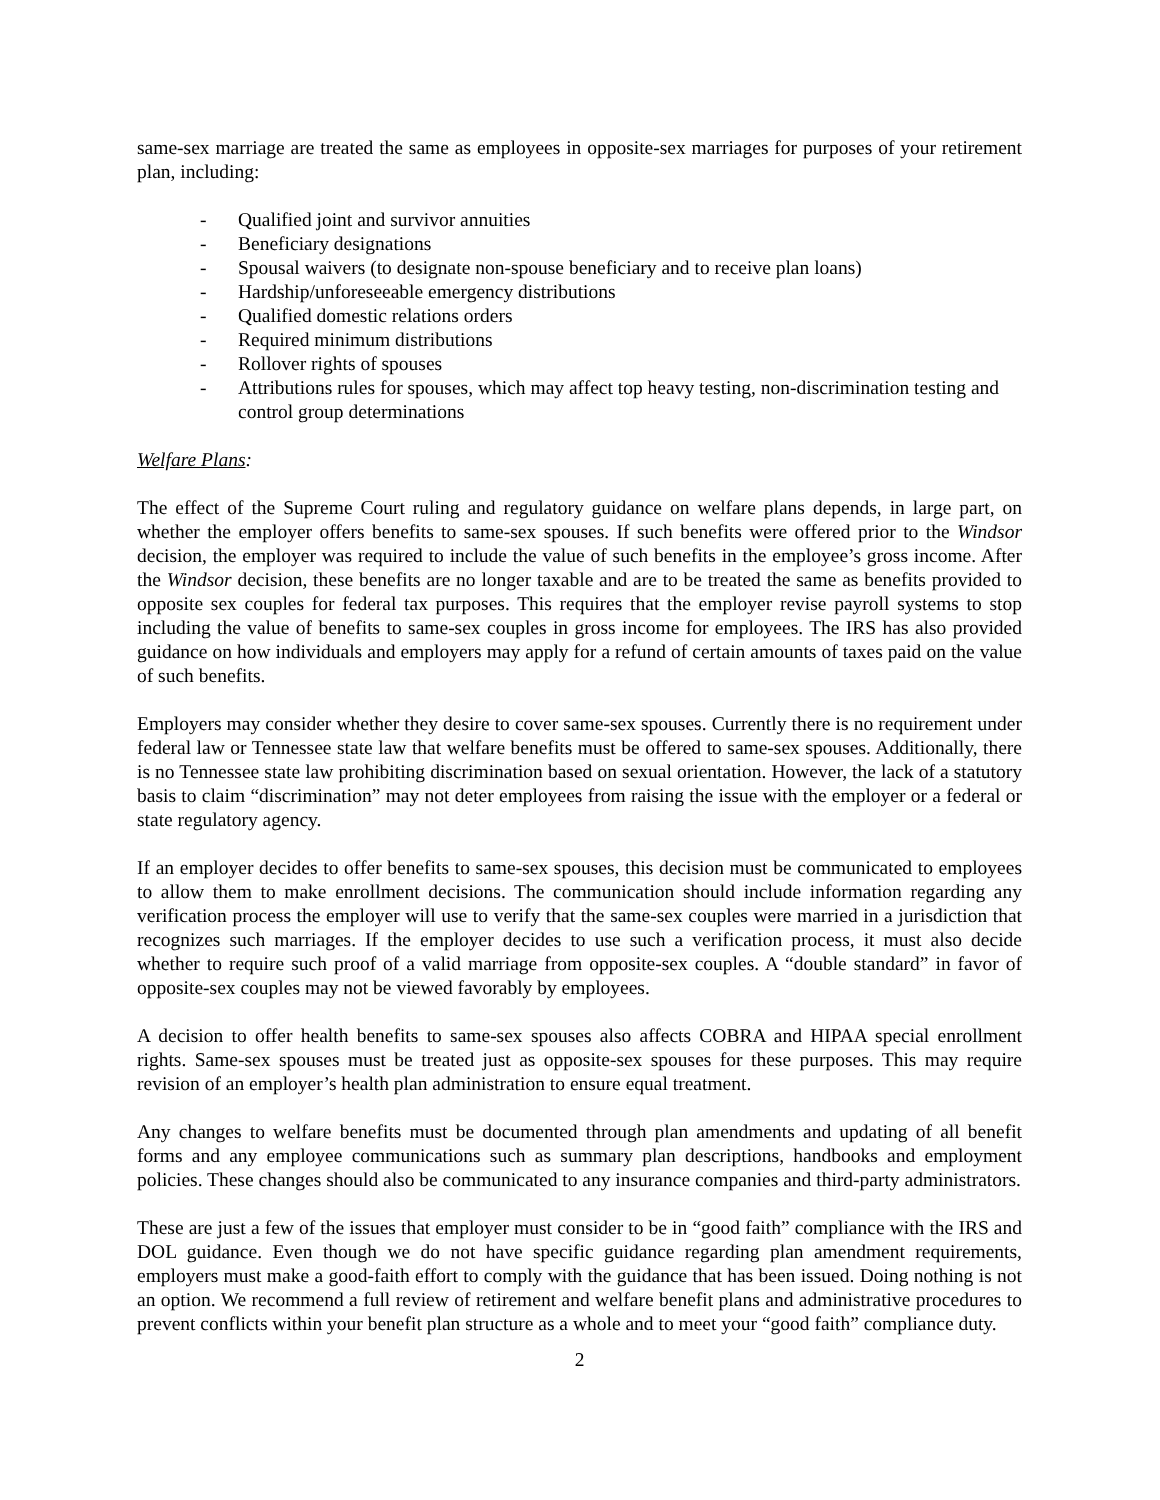same-sex marriage are treated the same as employees in opposite-sex marriages for purposes of your retirement plan, including:
- Qualified joint and survivor annuities
- Beneficiary designations
- Spousal waivers (to designate non-spouse beneficiary and to receive plan loans)
- Hardship/unforeseeable emergency distributions
- Qualified domestic relations orders
- Required minimum distributions
- Rollover rights of spouses
- Attributions rules for spouses, which may affect top heavy testing, non-discrimination testing and control group determinations
Welfare Plans:
The effect of the Supreme Court ruling and regulatory guidance on welfare plans depends, in large part, on whether the employer offers benefits to same-sex spouses. If such benefits were offered prior to the Windsor decision, the employer was required to include the value of such benefits in the employee’s gross income. After the Windsor decision, these benefits are no longer taxable and are to be treated the same as benefits provided to opposite sex couples for federal tax purposes. This requires that the employer revise payroll systems to stop including the value of benefits to same-sex couples in gross income for employees. The IRS has also provided guidance on how individuals and employers may apply for a refund of certain amounts of taxes paid on the value of such benefits.
Employers may consider whether they desire to cover same-sex spouses. Currently there is no requirement under federal law or Tennessee state law that welfare benefits must be offered to same-sex spouses. Additionally, there is no Tennessee state law prohibiting discrimination based on sexual orientation. However, the lack of a statutory basis to claim “discrimination” may not deter employees from raising the issue with the employer or a federal or state regulatory agency.
If an employer decides to offer benefits to same-sex spouses, this decision must be communicated to employees to allow them to make enrollment decisions. The communication should include information regarding any verification process the employer will use to verify that the same-sex couples were married in a jurisdiction that recognizes such marriages. If the employer decides to use such a verification process, it must also decide whether to require such proof of a valid marriage from opposite-sex couples. A “double standard” in favor of opposite-sex couples may not be viewed favorably by employees.
A decision to offer health benefits to same-sex spouses also affects COBRA and HIPAA special enrollment rights. Same-sex spouses must be treated just as opposite-sex spouses for these purposes. This may require revision of an employer’s health plan administration to ensure equal treatment.
Any changes to welfare benefits must be documented through plan amendments and updating of all benefit forms and any employee communications such as summary plan descriptions, handbooks and employment policies. These changes should also be communicated to any insurance companies and third-party administrators.
These are just a few of the issues that employer must consider to be in “good faith” compliance with the IRS and DOL guidance. Even though we do not have specific guidance regarding plan amendment requirements, employers must make a good-faith effort to comply with the guidance that has been issued. Doing nothing is not an option. We recommend a full review of retirement and welfare benefit plans and administrative procedures to prevent conflicts within your benefit plan structure as a whole and to meet your “good faith” compliance duty.
2